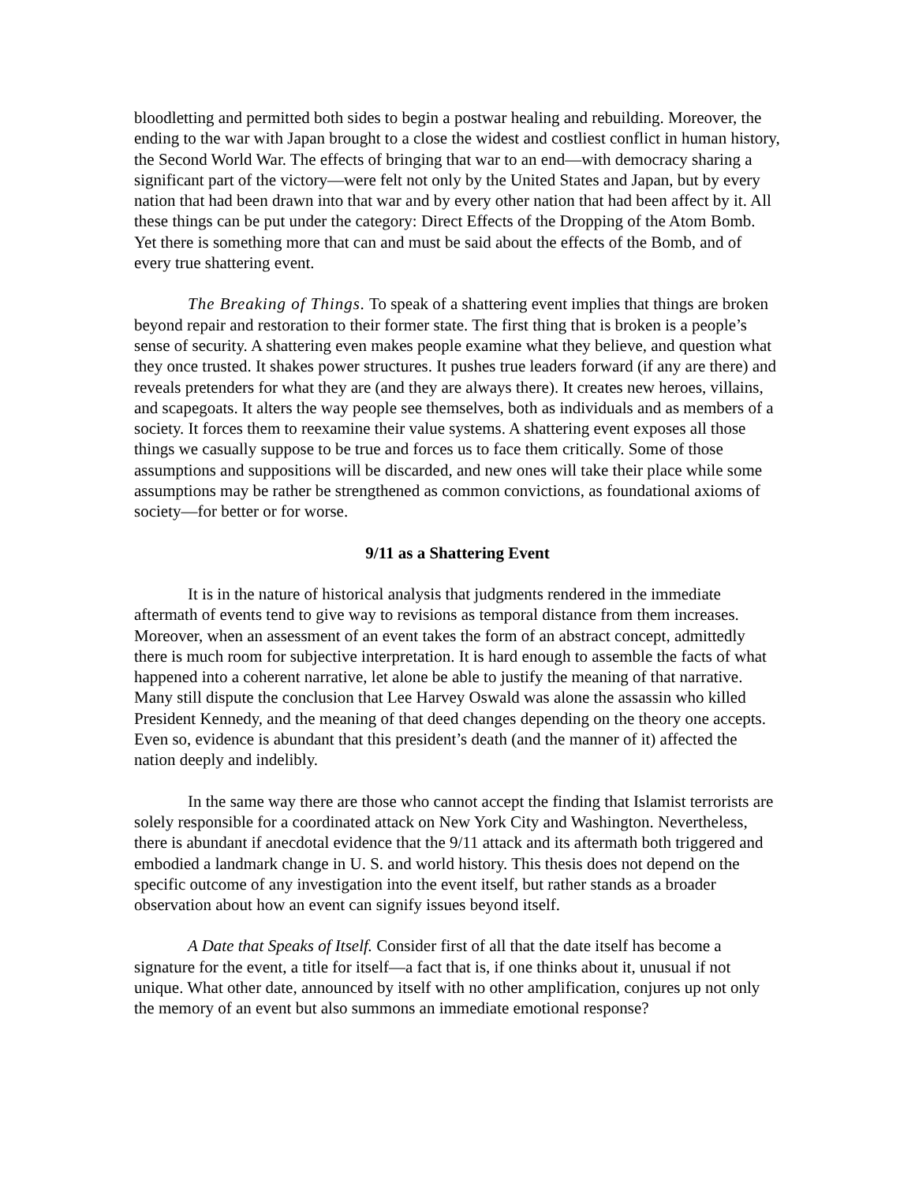bloodletting and permitted both sides to begin a postwar healing and rebuilding. Moreover, the ending to the war with Japan brought to a close the widest and costliest conflict in human history, the Second World War. The effects of bringing that war to an end—with democracy sharing a significant part of the victory—were felt not only by the United States and Japan, but by every nation that had been drawn into that war and by every other nation that had been affect by it. All these things can be put under the category: Direct Effects of the Dropping of the Atom Bomb. Yet there is something more that can and must be said about the effects of the Bomb, and of every true shattering event.
The Breaking of Things. To speak of a shattering event implies that things are broken beyond repair and restoration to their former state. The first thing that is broken is a people’s sense of security. A shattering even makes people examine what they believe, and question what they once trusted. It shakes power structures. It pushes true leaders forward (if any are there) and reveals pretenders for what they are (and they are always there). It creates new heroes, villains, and scapegoats. It alters the way people see themselves, both as individuals and as members of a society. It forces them to reexamine their value systems. A shattering event exposes all those things we casually suppose to be true and forces us to face them critically. Some of those assumptions and suppositions will be discarded, and new ones will take their place while some assumptions may be rather be strengthened as common convictions, as foundational axioms of society—for better or for worse.
9/11 as a Shattering Event
It is in the nature of historical analysis that judgments rendered in the immediate aftermath of events tend to give way to revisions as temporal distance from them increases. Moreover, when an assessment of an event takes the form of an abstract concept, admittedly there is much room for subjective interpretation. It is hard enough to assemble the facts of what happened into a coherent narrative, let alone be able to justify the meaning of that narrative. Many still dispute the conclusion that Lee Harvey Oswald was alone the assassin who killed President Kennedy, and the meaning of that deed changes depending on the theory one accepts. Even so, evidence is abundant that this president’s death (and the manner of it) affected the nation deeply and indelibly.
In the same way there are those who cannot accept the finding that Islamist terrorists are solely responsible for a coordinated attack on New York City and Washington. Nevertheless, there is abundant if anecdotal evidence that the 9/11 attack and its aftermath both triggered and embodied a landmark change in U. S. and world history. This thesis does not depend on the specific outcome of any investigation into the event itself, but rather stands as a broader observation about how an event can signify issues beyond itself.
A Date that Speaks of Itself. Consider first of all that the date itself has become a signature for the event, a title for itself—a fact that is, if one thinks about it, unusual if not unique. What other date, announced by itself with no other amplification, conjures up not only the memory of an event but also summons an immediate emotional response?